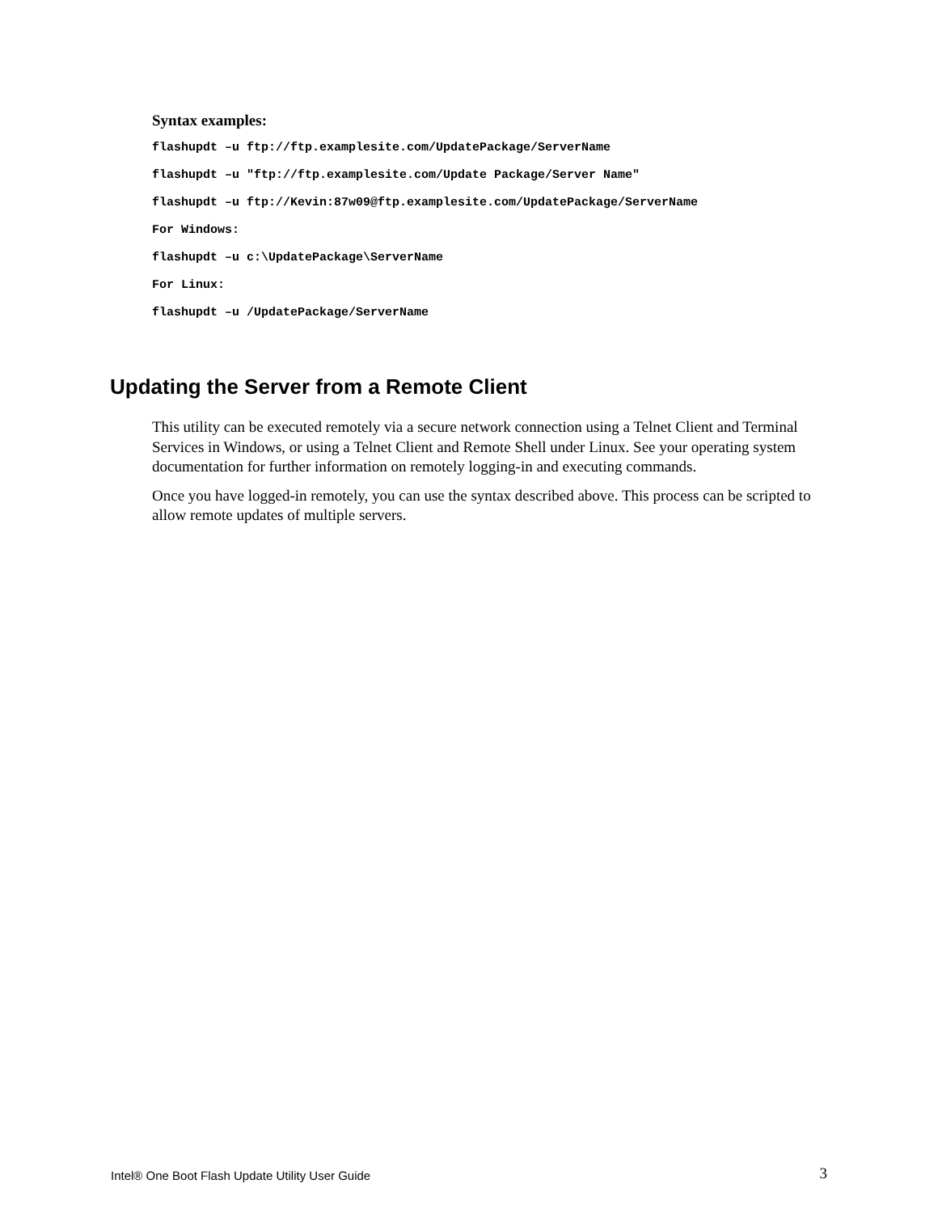Syntax examples:
flashupdt –u ftp://ftp.examplesite.com/UpdatePackage/ServerName
flashupdt –u "ftp://ftp.examplesite.com/Update Package/Server Name"
flashupdt –u ftp://Kevin:87w09@ftp.examplesite.com/UpdatePackage/ServerName
For Windows:
flashupdt –u c:\UpdatePackage\ServerName
For Linux:
flashupdt –u /UpdatePackage/ServerName
Updating the Server from a Remote Client
This utility can be executed remotely via a secure network connection using a Telnet Client and Terminal Services in Windows, or using a Telnet Client and Remote Shell under Linux. See your operating system documentation for further information on remotely logging-in and executing commands.
Once you have logged-in remotely, you can use the syntax described above. This process can be scripted to allow remote updates of multiple servers.
Intel® One Boot Flash Update Utility User Guide 3